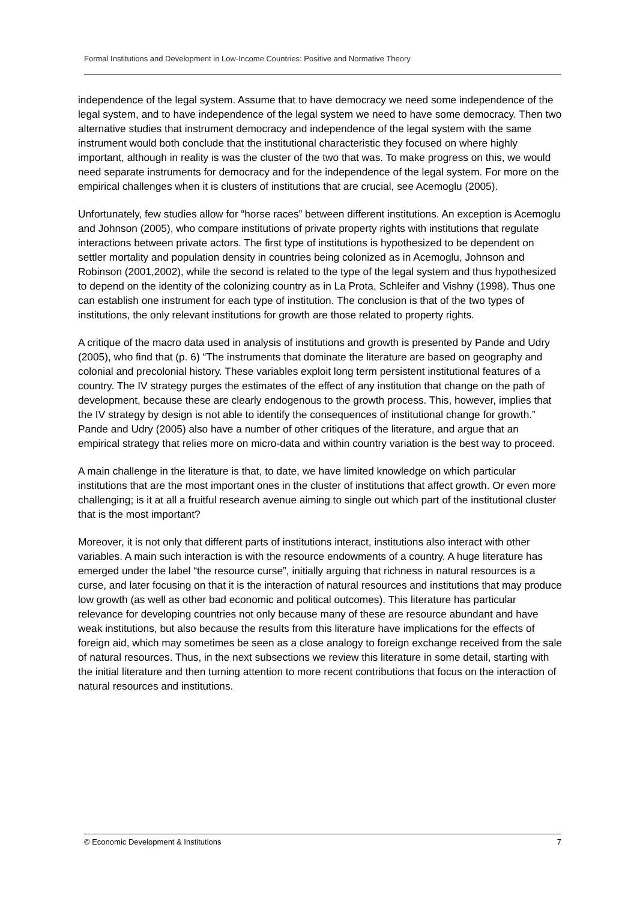Formal Institutions and Development in Low-Income Countries: Positive and Normative Theory
independence of the legal system. Assume that to have democracy we need some independence of the legal system, and to have independence of the legal system we need to have some democracy. Then two alternative studies that instrument democracy and independence of the legal system with the same instrument would both conclude that the institutional characteristic they focused on where highly important, although in reality is was the cluster of the two that was. To make progress on this, we would need separate instruments for democracy and for the independence of the legal system. For more on the empirical challenges when it is clusters of institutions that are crucial, see Acemoglu (2005).
Unfortunately, few studies allow for “horse races” between different institutions. An exception is Acemoglu and Johnson (2005), who compare institutions of private property rights with institutions that regulate interactions between private actors. The first type of institutions is hypothesized to be dependent on settler mortality and population density in countries being colonized as in Acemoglu, Johnson and Robinson (2001,2002), while the second is related to the type of the legal system and thus hypothesized to depend on the identity of the colonizing country as in La Prota, Schleifer and Vishny (1998). Thus one can establish one instrument for each type of institution. The conclusion is that of the two types of institutions, the only relevant institutions for growth are those related to property rights.
A critique of the macro data used in analysis of institutions and growth is presented by Pande and Udry (2005), who find that (p. 6) “The instruments that dominate the literature are based on geography and colonial and precolonial history. These variables exploit long term persistent institutional features of a country. The IV strategy purges the estimates of the effect of any institution that change on the path of development, because these are clearly endogenous to the growth process. This, however, implies that the IV strategy by design is not able to identify the consequences of institutional change for growth.” Pande and Udry (2005) also have a number of other critiques of the literature, and argue that an empirical strategy that relies more on micro-data and within country variation is the best way to proceed.
A main challenge in the literature is that, to date, we have limited knowledge on which particular institutions that are the most important ones in the cluster of institutions that affect growth. Or even more challenging; is it at all a fruitful research avenue aiming to single out which part of the institutional cluster that is the most important?
Moreover, it is not only that different parts of institutions interact, institutions also interact with other variables. A main such interaction is with the resource endowments of a country. A huge literature has emerged under the label “the resource curse”, initially arguing that richness in natural resources is a curse, and later focusing on that it is the interaction of natural resources and institutions that may produce low growth (as well as other bad economic and political outcomes). This literature has particular relevance for developing countries not only because many of these are resource abundant and have weak institutions, but also because the results from this literature have implications for the effects of foreign aid, which may sometimes be seen as a close analogy to foreign exchange received from the sale of natural resources. Thus, in the next subsections we review this literature in some detail, starting with the initial literature and then turning attention to more recent contributions that focus on the interaction of natural resources and institutions.
© Economic Development & Institutions 7